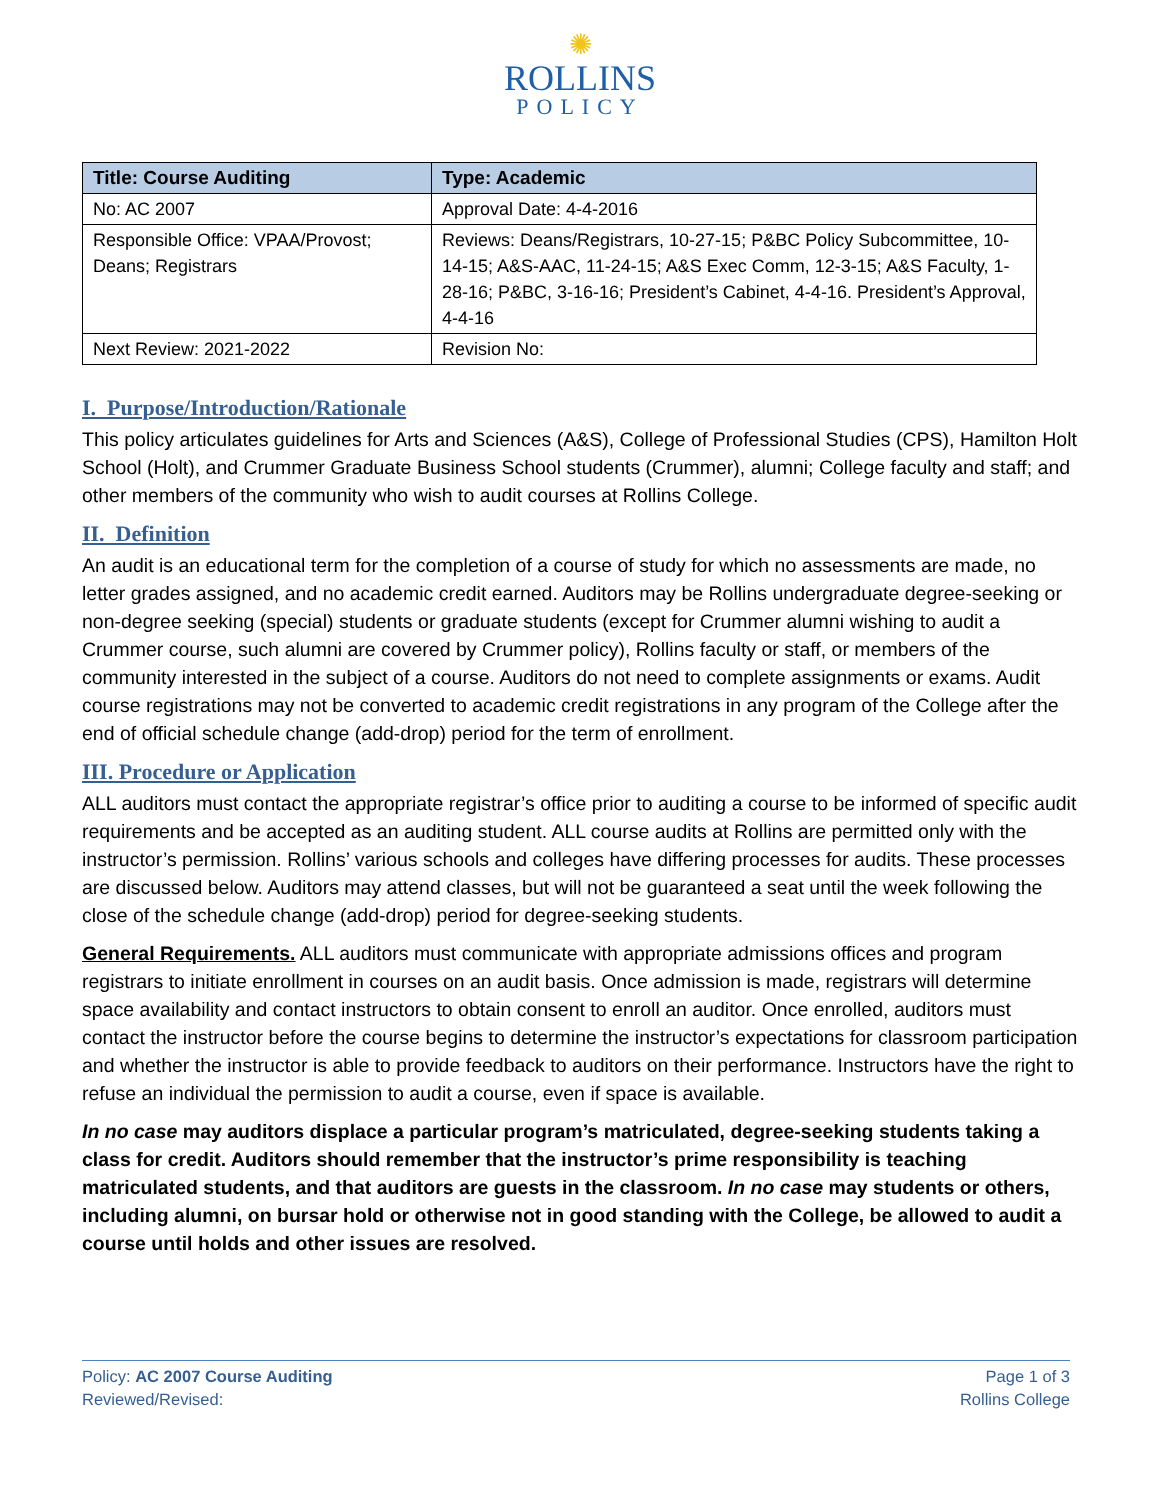✺
ROLLINS
POLICY
| Title: Course Auditing | Type: Academic |
| --- | --- |
| No: AC 2007 | Approval Date: 4-4-2016 |
| Responsible Office: VPAA/Provost; Deans; Registrars | Reviews: Deans/Registrars, 10-27-15; P&BC Policy Subcommittee, 10-14-15; A&S-AAC, 11-24-15; A&S Exec Comm, 12-3-15; A&S Faculty, 1-28-16; P&BC, 3-16-16; President’s Cabinet, 4-4-16. President’s Approval, 4-4-16 |
| Next Review: 2021-2022 | Revision No: |
I. Purpose/Introduction/Rationale
This policy articulates guidelines for Arts and Sciences (A&S), College of Professional Studies (CPS), Hamilton Holt School (Holt), and Crummer Graduate Business School students (Crummer), alumni; College faculty and staff; and other members of the community who wish to audit courses at Rollins College.
II. Definition
An audit is an educational term for the completion of a course of study for which no assessments are made, no letter grades assigned, and no academic credit earned. Auditors may be Rollins undergraduate degree-seeking or non-degree seeking (special) students or graduate students (except for Crummer alumni wishing to audit a Crummer course, such alumni are covered by Crummer policy), Rollins faculty or staff, or members of the community interested in the subject of a course. Auditors do not need to complete assignments or exams. Audit course registrations may not be converted to academic credit registrations in any program of the College after the end of official schedule change (add-drop) period for the term of enrollment.
III. Procedure or Application
ALL auditors must contact the appropriate registrar’s office prior to auditing a course to be informed of specific audit requirements and be accepted as an auditing student. ALL course audits at Rollins are permitted only with the instructor’s permission. Rollins’ various schools and colleges have differing processes for audits. These processes are discussed below. Auditors may attend classes, but will not be guaranteed a seat until the week following the close of the schedule change (add-drop) period for degree-seeking students.
General Requirements. ALL auditors must communicate with appropriate admissions offices and program registrars to initiate enrollment in courses on an audit basis. Once admission is made, registrars will determine space availability and contact instructors to obtain consent to enroll an auditor. Once enrolled, auditors must contact the instructor before the course begins to determine the instructor’s expectations for classroom participation and whether the instructor is able to provide feedback to auditors on their performance. Instructors have the right to refuse an individual the permission to audit a course, even if space is available.
In no case may auditors displace a particular program’s matriculated, degree-seeking students taking a class for credit. Auditors should remember that the instructor’s prime responsibility is teaching matriculated students, and that auditors are guests in the classroom. In no case may students or others, including alumni, on bursar hold or otherwise not in good standing with the College, be allowed to audit a course until holds and other issues are resolved.
Policy: AC 2007 Course Auditing
Reviewed/Revised:
Page 1 of 3
Rollins College